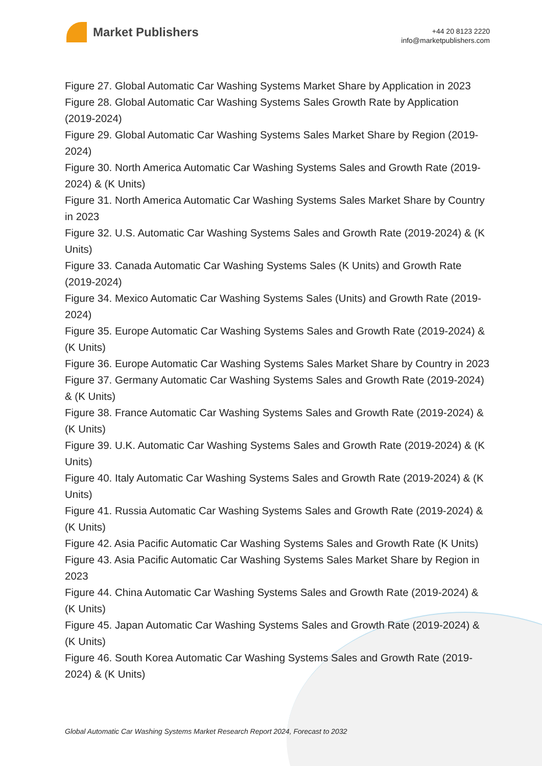Market Publishers
+44 20 8123 2220
info@marketpublishers.com
Figure 27. Global Automatic Car Washing Systems Market Share by Application in 2023
Figure 28. Global Automatic Car Washing Systems Sales Growth Rate by Application (2019-2024)
Figure 29. Global Automatic Car Washing Systems Sales Market Share by Region (2019-2024)
Figure 30. North America Automatic Car Washing Systems Sales and Growth Rate (2019-2024) & (K Units)
Figure 31. North America Automatic Car Washing Systems Sales Market Share by Country in 2023
Figure 32. U.S. Automatic Car Washing Systems Sales and Growth Rate (2019-2024) & (K Units)
Figure 33. Canada Automatic Car Washing Systems Sales (K Units) and Growth Rate (2019-2024)
Figure 34. Mexico Automatic Car Washing Systems Sales (Units) and Growth Rate (2019-2024)
Figure 35. Europe Automatic Car Washing Systems Sales and Growth Rate (2019-2024) & (K Units)
Figure 36. Europe Automatic Car Washing Systems Sales Market Share by Country in 2023
Figure 37. Germany Automatic Car Washing Systems Sales and Growth Rate (2019-2024) & (K Units)
Figure 38. France Automatic Car Washing Systems Sales and Growth Rate (2019-2024) & (K Units)
Figure 39. U.K. Automatic Car Washing Systems Sales and Growth Rate (2019-2024) & (K Units)
Figure 40. Italy Automatic Car Washing Systems Sales and Growth Rate (2019-2024) & (K Units)
Figure 41. Russia Automatic Car Washing Systems Sales and Growth Rate (2019-2024) & (K Units)
Figure 42. Asia Pacific Automatic Car Washing Systems Sales and Growth Rate (K Units)
Figure 43. Asia Pacific Automatic Car Washing Systems Sales Market Share by Region in 2023
Figure 44. China Automatic Car Washing Systems Sales and Growth Rate (2019-2024) & (K Units)
Figure 45. Japan Automatic Car Washing Systems Sales and Growth Rate (2019-2024) & (K Units)
Figure 46. South Korea Automatic Car Washing Systems Sales and Growth Rate (2019-2024) & (K Units)
Global Automatic Car Washing Systems Market Research Report 2024, Forecast to 2032